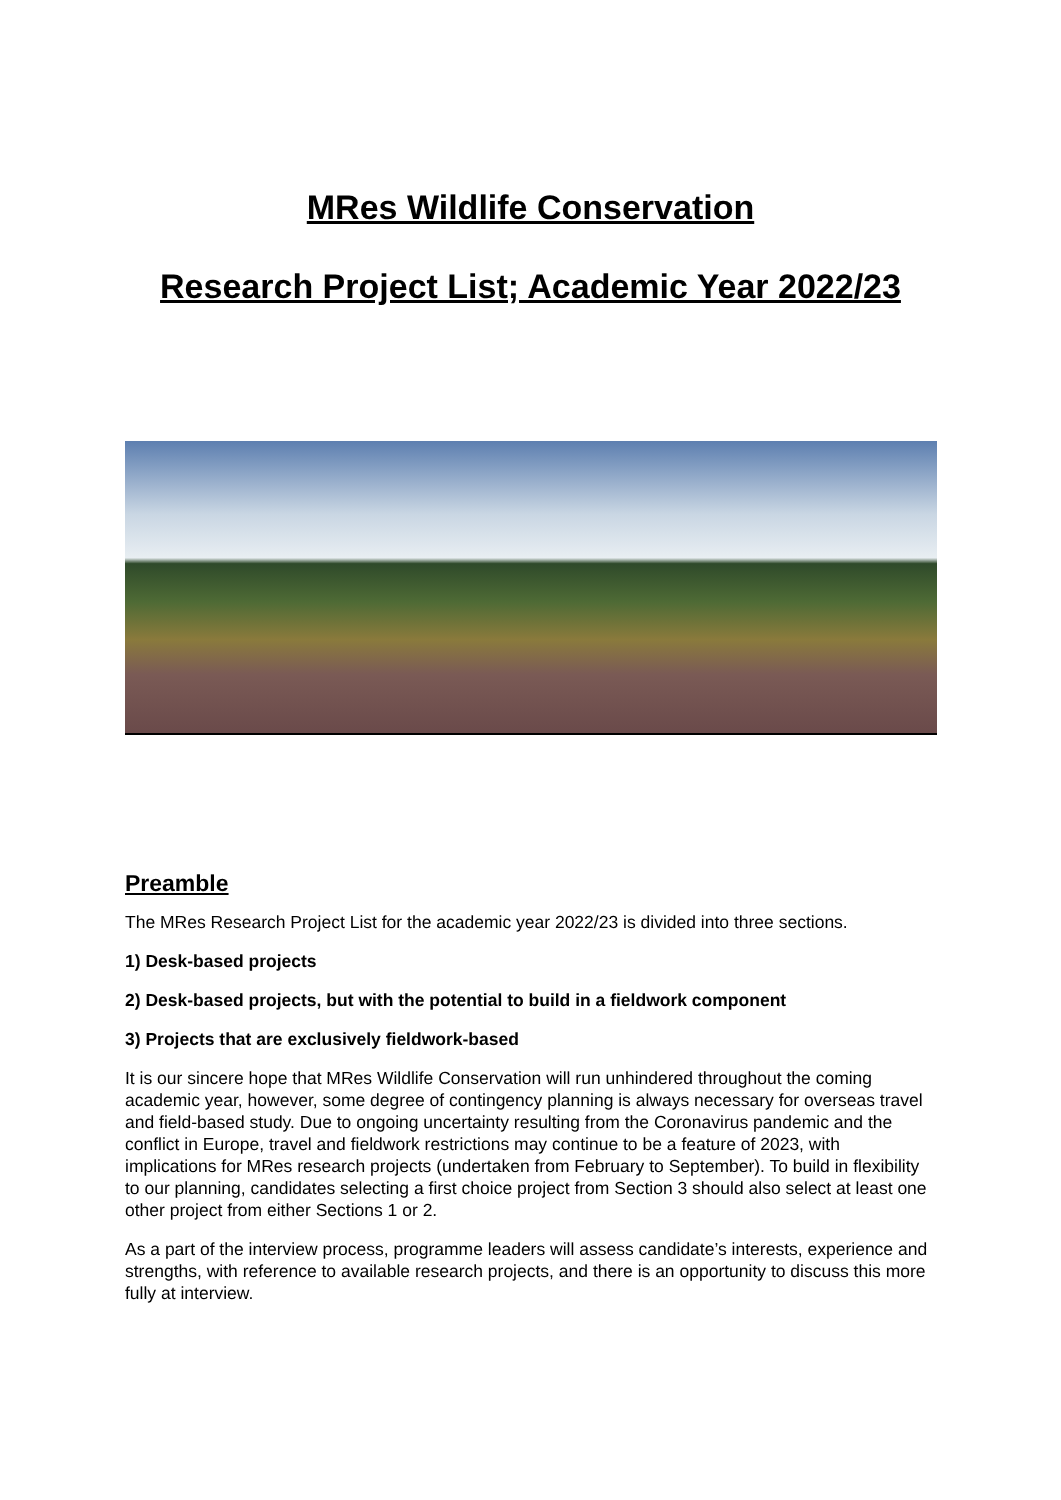MRes Wildlife Conservation
Research Project List; Academic Year 2022/23
Preamble
The MRes Research Project List for the academic year 2022/23 is divided into three sections.
1) Desk-based projects
2) Desk-based projects, but with the potential to build in a fieldwork component
3) Projects that are exclusively fieldwork-based
It is our sincere hope that MRes Wildlife Conservation will run unhindered throughout the coming academic year, however, some degree of contingency planning is always necessary for overseas travel and field-based study. Due to ongoing uncertainty resulting from the Coronavirus pandemic and the conflict in Europe, travel and fieldwork restrictions may continue to be a feature of 2023, with implications for MRes research projects (undertaken from February to September). To build in flexibility to our planning, candidates selecting a first choice project from Section 3 should also select at least one other project from either Sections 1 or 2.
As a part of the interview process, programme leaders will assess candidate’s interests, experience and strengths, with reference to available research projects, and there is an opportunity to discuss this more fully at interview.